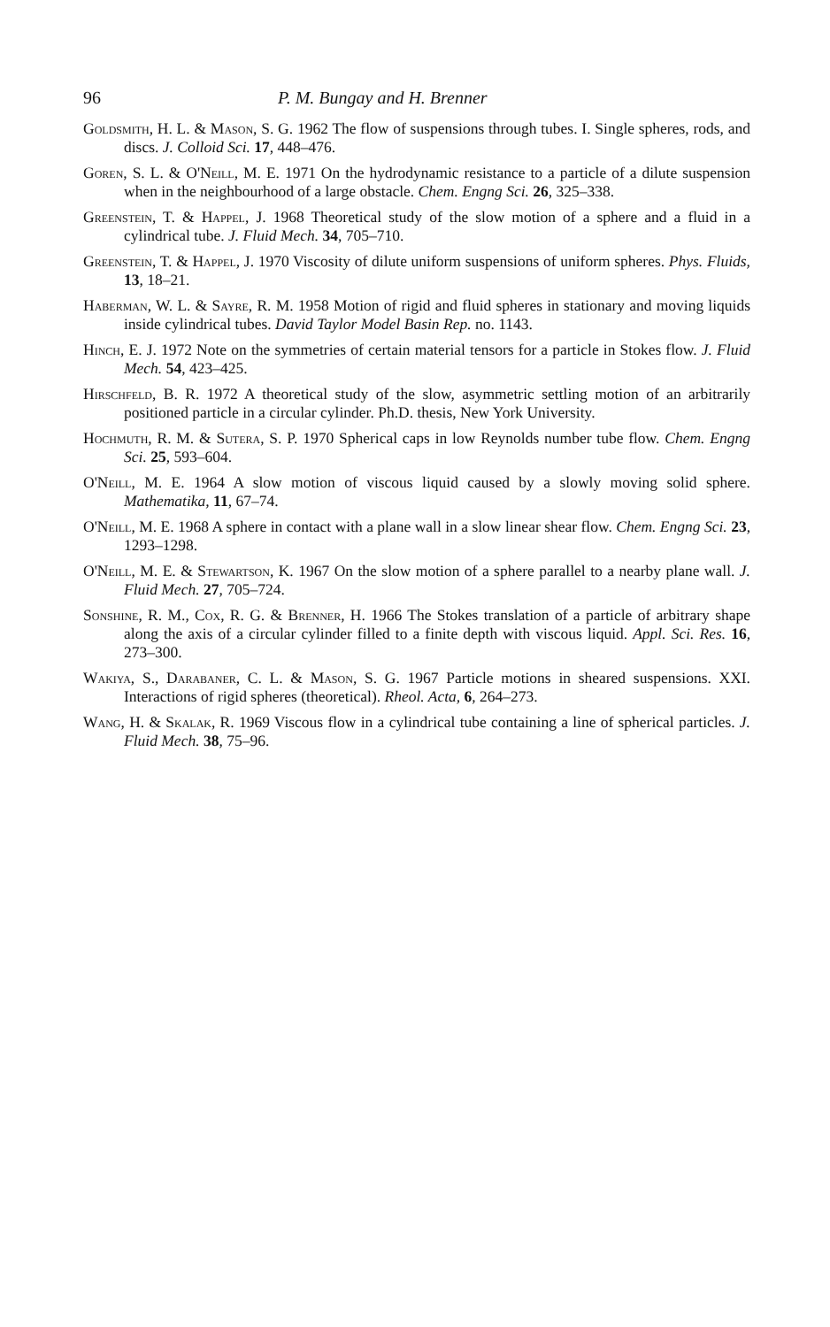96 P. M. Bungay and H. Brenner
Goldsmith, H. L. & Mason, S. G. 1962 The flow of suspensions through tubes. I. Single spheres, rods, and discs. J. Colloid Sci. 17, 448–476.
Goren, S. L. & O'Neill, M. E. 1971 On the hydrodynamic resistance to a particle of a dilute suspension when in the neighbourhood of a large obstacle. Chem. Engng Sci. 26, 325–338.
Greenstein, T. & Happel, J. 1968 Theoretical study of the slow motion of a sphere and a fluid in a cylindrical tube. J. Fluid Mech. 34, 705–710.
Greenstein, T. & Happel, J. 1970 Viscosity of dilute uniform suspensions of uniform spheres. Phys. Fluids, 13, 18–21.
Haberman, W. L. & Sayre, R. M. 1958 Motion of rigid and fluid spheres in stationary and moving liquids inside cylindrical tubes. David Taylor Model Basin Rep. no. 1143.
Hinch, E. J. 1972 Note on the symmetries of certain material tensors for a particle in Stokes flow. J. Fluid Mech. 54, 423–425.
Hirschfeld, B. R. 1972 A theoretical study of the slow, asymmetric settling motion of an arbitrarily positioned particle in a circular cylinder. Ph.D. thesis, New York University.
Hochmuth, R. M. & Sutera, S. P. 1970 Spherical caps in low Reynolds number tube flow. Chem. Engng Sci. 25, 593–604.
O'Neill, M. E. 1964 A slow motion of viscous liquid caused by a slowly moving solid sphere. Mathematika, 11, 67–74.
O'Neill, M. E. 1968 A sphere in contact with a plane wall in a slow linear shear flow. Chem. Engng Sci. 23, 1293–1298.
O'Neill, M. E. & Stewartson, K. 1967 On the slow motion of a sphere parallel to a nearby plane wall. J. Fluid Mech. 27, 705–724.
Sonshine, R. M., Cox, R. G. & Brenner, H. 1966 The Stokes translation of a particle of arbitrary shape along the axis of a circular cylinder filled to a finite depth with viscous liquid. Appl. Sci. Res. 16, 273–300.
Wakiya, S., Darabaner, C. L. & Mason, S. G. 1967 Particle motions in sheared suspensions. XXI. Interactions of rigid spheres (theoretical). Rheol. Acta, 6, 264–273.
Wang, H. & Skalak, R. 1969 Viscous flow in a cylindrical tube containing a line of spherical particles. J. Fluid Mech. 38, 75–96.